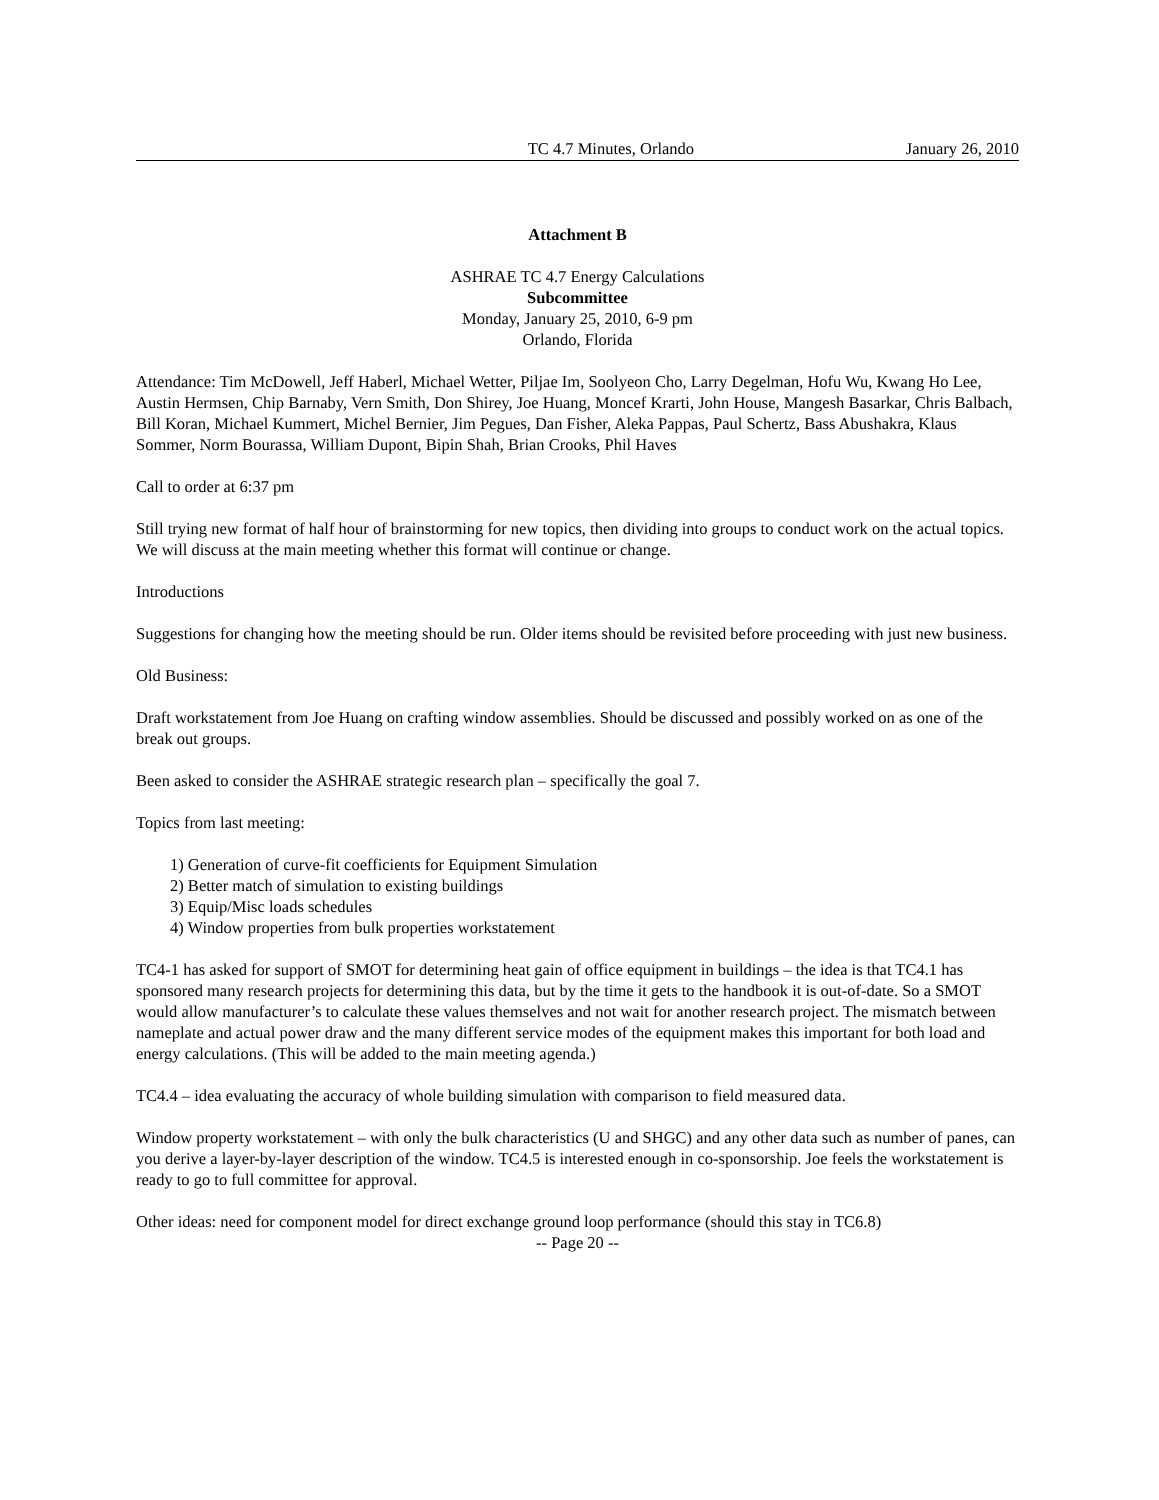TC 4.7 Minutes, Orlando January 26, 2010
Attachment B
ASHRAE TC 4.7 Energy Calculations
Subcommittee
Monday, January 25, 2010, 6-9 pm
Orlando, Florida
Attendance: Tim McDowell, Jeff Haberl, Michael Wetter, Piljae Im, Soolyeon Cho, Larry Degelman, Hofu Wu, Kwang Ho Lee, Austin Hermsen, Chip Barnaby, Vern Smith, Don Shirey, Joe Huang, Moncef Krarti, John House, Mangesh Basarkar, Chris Balbach, Bill Koran, Michael Kummert, Michel Bernier, Jim Pegues, Dan Fisher, Aleka Pappas, Paul Schertz, Bass Abushakra, Klaus Sommer, Norm Bourassa, William Dupont, Bipin Shah, Brian Crooks, Phil Haves
Call to order at 6:37 pm
Still trying new format of half hour of brainstorming for new topics, then dividing into groups to conduct work on the actual topics. We will discuss at the main meeting whether this format will continue or change.
Introductions
Suggestions for changing how the meeting should be run. Older items should be revisited before proceeding with just new business.
Old Business:
Draft workstatement from Joe Huang on crafting window assemblies. Should be discussed and possibly worked on as one of the break out groups.
Been asked to consider the ASHRAE strategic research plan – specifically the goal 7.
Topics from last meeting:
1) Generation of curve-fit coefficients for Equipment Simulation
2) Better match of simulation to existing buildings
3) Equip/Misc loads schedules
4) Window properties from bulk properties workstatement
TC4-1 has asked for support of SMOT for determining heat gain of office equipment in buildings – the idea is that TC4.1 has sponsored many research projects for determining this data, but by the time it gets to the handbook it is out-of-date. So a SMOT would allow manufacturer’s to calculate these values themselves and not wait for another research project. The mismatch between nameplate and actual power draw and the many different service modes of the equipment makes this important for both load and energy calculations. (This will be added to the main meeting agenda.)
TC4.4 – idea evaluating the accuracy of whole building simulation with comparison to field measured data.
Window property workstatement – with only the bulk characteristics (U and SHGC) and any other data such as number of panes, can you derive a layer-by-layer description of the window. TC4.5 is interested enough in co-sponsorship. Joe feels the workstatement is ready to go to full committee for approval.
Other ideas: need for component model for direct exchange ground loop performance (should this stay in TC6.8)
-- Page 20 --